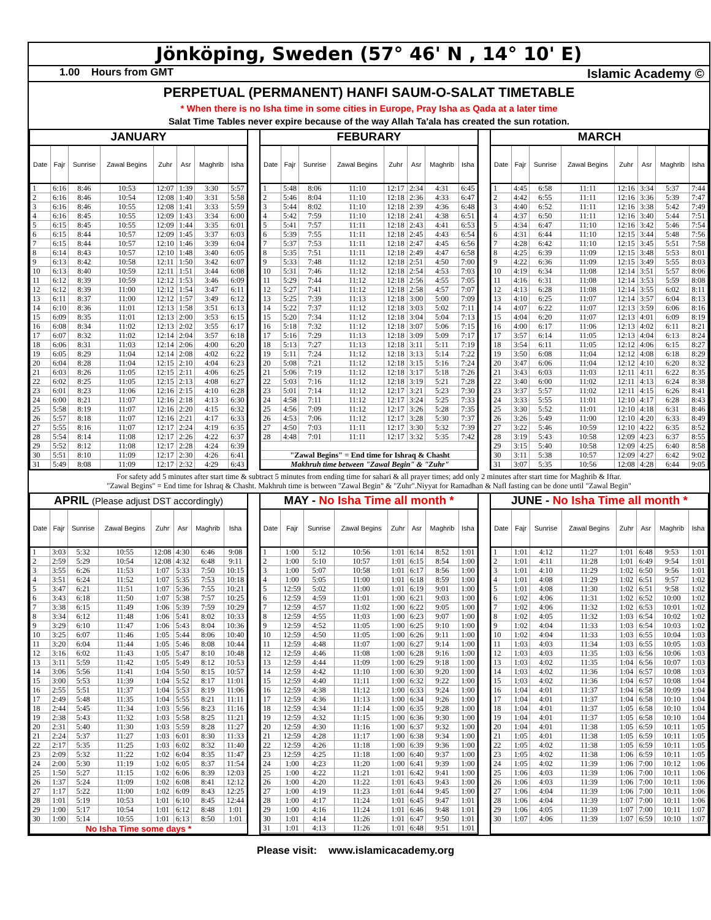Jönköping, Sweden (57° 46' N , 14° 10' E)
1.00 Hours from GMT Islamic Academy ©
PERPETUAL (PERMANENT) HANFI SAUM-O-SALAT TIMETABLE
* When there is no Isha time in some cities in Europe, Pray Isha as Qada at a later time
Salat Time Tables never expire because of the way Allah Ta'ala has created the sun rotation.
JANUARY
| Date | Fajr | Sunrise | Zawal Begins | Zuhr | Asr | Maghrib | Isha |
| --- | --- | --- | --- | --- | --- | --- | --- |
| 1 | 6:16 | 8:46 | 10:53 | 12:07 | 1:39 | 3:30 | 5:57 |
| 2 | 6:16 | 8:46 | 10:54 | 12:08 | 1:40 | 3:31 | 5:58 |
| 3 | 6:16 | 8:46 | 10:55 | 12:08 | 1:41 | 3:33 | 5:59 |
| 4 | 6:16 | 8:45 | 10:55 | 12:09 | 1:43 | 3:34 | 6:00 |
| 5 | 6:15 | 8:45 | 10:55 | 12:09 | 1:44 | 3:35 | 6:01 |
| 6 | 6:15 | 8:44 | 10:57 | 12:09 | 1:45 | 3:37 | 6:03 |
| 7 | 6:15 | 8:44 | 10:57 | 12:10 | 1:46 | 3:39 | 6:04 |
| 8 | 6:14 | 8:43 | 10:57 | 12:10 | 1:48 | 3:40 | 6:05 |
| 9 | 6:13 | 8:42 | 10:58 | 12:11 | 1:50 | 3:42 | 6:07 |
| 10 | 6:13 | 8:40 | 10:59 | 12:11 | 1:51 | 3:44 | 6:08 |
| 11 | 6:12 | 8:39 | 10:59 | 12:12 | 1:53 | 3:46 | 6:09 |
| 12 | 6:12 | 8:39 | 11:00 | 12:12 | 1:54 | 3:47 | 6:11 |
| 13 | 6:11 | 8:37 | 11:00 | 12:12 | 1:57 | 3:49 | 6:12 |
| 14 | 6:10 | 8:36 | 11:01 | 12:13 | 1:58 | 3:51 | 6:13 |
| 15 | 6:09 | 8:35 | 11:01 | 12:13 | 2:00 | 3:53 | 6:15 |
| 16 | 6:08 | 8:34 | 11:02 | 12:13 | 2:02 | 3:55 | 6:17 |
| 17 | 6:07 | 8:32 | 11:02 | 12:14 | 2:04 | 3:57 | 6:18 |
| 18 | 6:06 | 8:31 | 11:03 | 12:14 | 2:06 | 4:00 | 6:20 |
| 19 | 6:05 | 8:29 | 11:04 | 12:14 | 2:08 | 4:02 | 6:22 |
| 20 | 6:04 | 8:28 | 11:04 | 12:15 | 2:10 | 4:04 | 6:23 |
| 21 | 6:03 | 8:26 | 11:05 | 12:15 | 2:11 | 4:06 | 6:25 |
| 22 | 6:02 | 8:25 | 11:05 | 12:15 | 2:13 | 4:08 | 6:27 |
| 23 | 6:01 | 8:23 | 11:06 | 12:16 | 2:15 | 4:10 | 6:28 |
| 24 | 6:00 | 8:21 | 11:07 | 12:16 | 2:18 | 4:13 | 6:30 |
| 25 | 5:58 | 8:19 | 11:07 | 12:16 | 2:20 | 4:15 | 6:32 |
| 26 | 5:57 | 8:18 | 11:07 | 12:16 | 2:21 | 4:17 | 6:33 |
| 27 | 5:55 | 8:16 | 11:07 | 12:17 | 2:24 | 4:19 | 6:35 |
| 28 | 5:54 | 8:14 | 11:08 | 12:17 | 2:26 | 4:22 | 6:37 |
| 29 | 5:52 | 8:12 | 11:08 | 12:17 | 2:28 | 4:24 | 6:39 |
| 30 | 5:51 | 8:10 | 11:09 | 12:17 | 2:30 | 4:26 | 6:41 |
| 31 | 5:49 | 8:08 | 11:09 | 12:17 | 2:32 | 4:29 | 6:43 |
FEBURARY
| Date | Fajr | Sunrise | Zawal Begins | Zuhr | Asr | Maghrib | Isha |
| --- | --- | --- | --- | --- | --- | --- | --- |
| 1 | 5:48 | 8:06 | 11:10 | 12:17 | 2:34 | 4:31 | 6:45 |
| 2 | 5:46 | 8:04 | 11:10 | 12:18 | 2:36 | 4:33 | 6:47 |
| 3 | 5:44 | 8:02 | 11:10 | 12:18 | 2:39 | 4:36 | 6:48 |
| 4 | 5:42 | 7:59 | 11:10 | 12:18 | 2:41 | 4:38 | 6:51 |
| 5 | 5:41 | 7:57 | 11:11 | 12:18 | 2:43 | 4:41 | 6:53 |
| 6 | 5:39 | 7:55 | 11:11 | 12:18 | 2:45 | 4:43 | 6:54 |
| 7 | 5:37 | 7:53 | 11:11 | 12:18 | 2:47 | 4:45 | 6:56 |
| 8 | 5:35 | 7:51 | 11:11 | 12:18 | 2:49 | 4:47 | 6:58 |
| 9 | 5:33 | 7:48 | 11:12 | 12:18 | 2:51 | 4:50 | 7:00 |
| 10 | 5:31 | 7:46 | 11:12 | 12:18 | 2:54 | 4:53 | 7:03 |
| 11 | 5:29 | 7:44 | 11:12 | 12:18 | 2:56 | 4:55 | 7:05 |
| 12 | 5:27 | 7:41 | 11:12 | 12:18 | 2:58 | 4:57 | 7:07 |
| 13 | 5:25 | 7:39 | 11:13 | 12:18 | 3:00 | 5:00 | 7:09 |
| 14 | 5:22 | 7:37 | 11:12 | 12:18 | 3:03 | 5:02 | 7:11 |
| 15 | 5:20 | 7:34 | 11:12 | 12:18 | 3:04 | 5:04 | 7:13 |
| 16 | 5:18 | 7:32 | 11:12 | 12:18 | 3:07 | 5:06 | 7:15 |
| 17 | 5:16 | 7:29 | 11:13 | 12:18 | 3:09 | 5:09 | 7:17 |
| 18 | 5:13 | 7:27 | 11:13 | 12:18 | 3:11 | 5:11 | 7:19 |
| 19 | 5:11 | 7:24 | 11:12 | 12:18 | 3:13 | 5:14 | 7:22 |
| 20 | 5:08 | 7:21 | 11:12 | 12:18 | 3:15 | 5:16 | 7:24 |
| 21 | 5:06 | 7:19 | 11:12 | 12:18 | 3:17 | 5:18 | 7:26 |
| 22 | 5:03 | 7:16 | 11:12 | 12:18 | 3:19 | 5:21 | 7:28 |
| 23 | 5:01 | 7:14 | 11:12 | 12:17 | 3:21 | 5:23 | 7:30 |
| 24 | 4:58 | 7:11 | 11:12 | 12:17 | 3:24 | 5:25 | 7:33 |
| 25 | 4:56 | 7:09 | 11:12 | 12:17 | 3:26 | 5:28 | 7:35 |
| 26 | 4:53 | 7:06 | 11:12 | 12:17 | 3:28 | 5:30 | 7:37 |
| 27 | 4:50 | 7:03 | 11:11 | 12:17 | 3:30 | 5:32 | 7:39 |
| 28 | 4:48 | 7:01 | 11:11 | 12:17 | 3:32 | 5:35 | 7:42 |
| "Zawal Begins" = End time for Ishraq & Chasht | | | | | | | |
| Makhruh time between "Zawal Begin" & "Zuhr" | | | | | | | |
MARCH
| Date | Fajr | Sunrise | Zawal Begins | Zuhr | Asr | Maghrib | Isha |
| --- | --- | --- | --- | --- | --- | --- | --- |
| 1 | 4:45 | 6:58 | 11:11 | 12:16 | 3:34 | 5:37 | 7:44 |
| 2 | 4:42 | 6:55 | 11:11 | 12:16 | 3:36 | 5:39 | 7:47 |
| 3 | 4:40 | 6:52 | 11:11 | 12:16 | 3:38 | 5:42 | 7:49 |
| 4 | 4:37 | 6:50 | 11:11 | 12:16 | 3:40 | 5:44 | 7:51 |
| 5 | 4:34 | 6:47 | 11:10 | 12:16 | 3:42 | 5:46 | 7:54 |
| 6 | 4:31 | 6:44 | 11:10 | 12:15 | 3:44 | 5:48 | 7:56 |
| 7 | 4:28 | 6:42 | 11:10 | 12:15 | 3:45 | 5:51 | 7:58 |
| 8 | 4:25 | 6:39 | 11:09 | 12:15 | 3:48 | 5:53 | 8:01 |
| 9 | 4:22 | 6:36 | 11:09 | 12:15 | 3:49 | 5:55 | 8:03 |
| 10 | 4:19 | 6:34 | 11:08 | 12:14 | 3:51 | 5:57 | 8:06 |
| 11 | 4:16 | 6:31 | 11:08 | 12:14 | 3:53 | 5:59 | 8:08 |
| 12 | 4:13 | 6:28 | 11:08 | 12:14 | 3:55 | 6:02 | 8:11 |
| 13 | 4:10 | 6:25 | 11:07 | 12:14 | 3:57 | 6:04 | 8:13 |
| 14 | 4:07 | 6:22 | 11:07 | 12:13 | 3:59 | 6:06 | 8:16 |
| 15 | 4:04 | 6:20 | 11:07 | 12:13 | 4:01 | 6:09 | 8:19 |
| 16 | 4:00 | 6:17 | 11:06 | 12:13 | 4:02 | 6:11 | 8:21 |
| 17 | 3:57 | 6:14 | 11:05 | 12:13 | 4:04 | 6:13 | 8:24 |
| 18 | 3:54 | 6:11 | 11:05 | 12:12 | 4:06 | 6:15 | 8:27 |
| 19 | 3:50 | 6:08 | 11:04 | 12:12 | 4:08 | 6:18 | 8:29 |
| 20 | 3:47 | 6:06 | 11:04 | 12:12 | 4:10 | 6:20 | 8:32 |
| 21 | 3:43 | 6:03 | 11:03 | 12:11 | 4:11 | 6:22 | 8:35 |
| 22 | 3:40 | 6:00 | 11:02 | 12:11 | 4:13 | 6:24 | 8:38 |
| 23 | 3:37 | 5:57 | 11:02 | 12:11 | 4:15 | 6:26 | 8:41 |
| 24 | 3:33 | 5:55 | 11:01 | 12:10 | 4:17 | 6:28 | 8:43 |
| 25 | 3:30 | 5:52 | 11:01 | 12:10 | 4:18 | 6:31 | 8:46 |
| 26 | 3:26 | 5:49 | 11:00 | 12:10 | 4:20 | 6:33 | 8:49 |
| 27 | 3:22 | 5:46 | 10:59 | 12:10 | 4:22 | 6:35 | 8:52 |
| 28 | 3:19 | 5:43 | 10:58 | 12:09 | 4:23 | 6:37 | 8:55 |
| 29 | 3:15 | 5:40 | 10:58 | 12:09 | 4:25 | 6:40 | 8:58 |
| 30 | 3:11 | 5:38 | 10:57 | 12:09 | 4:27 | 6:42 | 9:02 |
| 31 | 3:07 | 5:35 | 10:56 | 12:08 | 4:28 | 6:44 | 9:05 |
For safety add 5 minutes after start time & subtract 5 minutes from ending time for sahari & all prayer times; add only 2 minutes after start time for Maghrib & Iftar.
"Zawal Begins" = End time for Ishraq & Chasht. Makhruh time is between "Zawal Begin" & "Zuhr".Niyyat for Ramadhan & Nafl fasting can be done until "Zawal Begin"
APRIL (Please adjust DST accordingly)
| Date | Fajr | Sunrise | Zawal Begins | Zuhr | Asr | Maghrib | Isha |
| --- | --- | --- | --- | --- | --- | --- | --- |
| 1 | 3:03 | 5:32 | 10:55 | 12:08 | 4:30 | 6:46 | 9:08 |
| 2 | 2:59 | 5:29 | 10:54 | 12:08 | 4:32 | 6:48 | 9:11 |
| 3 | 3:55 | 6:26 | 11:53 | 1:07 | 5:33 | 7:50 | 10:15 |
| 4 | 3:51 | 6:24 | 11:52 | 1:07 | 5:35 | 7:53 | 10:18 |
| 5 | 3:47 | 6:21 | 11:51 | 1:07 | 5:36 | 7:55 | 10:21 |
| 6 | 3:43 | 6:18 | 11:50 | 1:07 | 5:38 | 7:57 | 10:25 |
| 7 | 3:38 | 6:15 | 11:49 | 1:06 | 5:39 | 7:59 | 10:29 |
| 8 | 3:34 | 6:12 | 11:48 | 1:06 | 5:41 | 8:02 | 10:33 |
| 9 | 3:29 | 6:10 | 11:47 | 1:06 | 5:43 | 8:04 | 10:36 |
| 10 | 3:25 | 6:07 | 11:46 | 1:05 | 5:44 | 8:06 | 10:40 |
| 11 | 3:20 | 6:04 | 11:44 | 1:05 | 5:46 | 8:08 | 10:44 |
| 12 | 3:16 | 6:02 | 11:43 | 1:05 | 5:47 | 8:10 | 10:48 |
| 13 | 3:11 | 5:59 | 11:42 | 1:05 | 5:49 | 8:12 | 10:53 |
| 14 | 3:06 | 5:56 | 11:41 | 1:04 | 5:50 | 8:15 | 10:57 |
| 15 | 3:00 | 5:53 | 11:39 | 1:04 | 5:52 | 8:17 | 11:01 |
| 16 | 2:55 | 5:51 | 11:37 | 1:04 | 5:53 | 8:19 | 11:06 |
| 17 | 2:49 | 5:48 | 11:35 | 1:04 | 5:55 | 8:21 | 11:11 |
| 18 | 2:44 | 5:45 | 11:34 | 1:03 | 5:56 | 8:23 | 11:16 |
| 19 | 2:38 | 5:43 | 11:32 | 1:03 | 5:58 | 8:25 | 11:21 |
| 20 | 2:31 | 5:40 | 11:30 | 1:03 | 5:59 | 8:28 | 11:27 |
| 21 | 2:24 | 5:37 | 11:27 | 1:03 | 6:01 | 8:30 | 11:33 |
| 22 | 2:17 | 5:35 | 11:25 | 1:03 | 6:02 | 8:32 | 11:40 |
| 23 | 2:09 | 5:32 | 11:22 | 1:02 | 6:04 | 8:35 | 11:47 |
| 24 | 2:00 | 5:30 | 11:19 | 1:02 | 6:05 | 8:37 | 11:54 |
| 25 | 1:50 | 5:27 | 11:15 | 1:02 | 6:06 | 8:39 | 12:03 |
| 26 | 1:37 | 5:24 | 11:09 | 1:02 | 6:08 | 8:41 | 12:12 |
| 27 | 1:17 | 5:22 | 11:00 | 1:02 | 6:09 | 8:43 | 12:25 |
| 28 | 1:01 | 5:19 | 10:53 | 1:01 | 6:10 | 8:45 | 12:44 |
| 29 | 1:00 | 5:17 | 10:54 | 1:01 | 6:12 | 8:48 | 1:01 |
| 30 | 1:00 | 5:14 | 10:55 | 1:01 | 6:13 | 8:50 | 1:01 |
No Isha Time some days *
MAY - No Isha Time all month *
| Date | Fajr | Sunrise | Zawal Begins | Zuhr | Asr | Maghrib | Isha |
| --- | --- | --- | --- | --- | --- | --- | --- |
| 1 | 1:00 | 5:12 | 10:56 | 1:01 | 6:14 | 8:52 | 1:01 |
| 2 | 1:00 | 5:10 | 10:57 | 1:01 | 6:15 | 8:54 | 1:00 |
| 3 | 1:00 | 5:07 | 10:58 | 1:01 | 6:17 | 8:56 | 1:00 |
| 4 | 1:00 | 5:05 | 11:00 | 1:01 | 6:18 | 8:59 | 1:00 |
| 5 | 12:59 | 5:02 | 11:00 | 1:01 | 6:19 | 9:01 | 1:00 |
| 6 | 12:59 | 4:59 | 11:01 | 1:00 | 6:21 | 9:03 | 1:00 |
| 7 | 12:59 | 4:57 | 11:02 | 1:00 | 6:22 | 9:05 | 1:00 |
| 8 | 12:59 | 4:55 | 11:03 | 1:00 | 6:23 | 9:07 | 1:00 |
| 9 | 12:59 | 4:52 | 11:05 | 1:00 | 6:25 | 9:10 | 1:00 |
| 10 | 12:59 | 4:50 | 11:05 | 1:00 | 6:26 | 9:11 | 1:00 |
| 11 | 12:59 | 4:48 | 11:07 | 1:00 | 6:27 | 9:14 | 1:00 |
| 12 | 12:59 | 4:46 | 11:08 | 1:00 | 6:28 | 9:16 | 1:00 |
| 13 | 12:59 | 4:44 | 11:09 | 1:00 | 6:29 | 9:18 | 1:00 |
| 14 | 12:59 | 4:42 | 11:10 | 1:00 | 6:30 | 9:20 | 1:00 |
| 15 | 12:59 | 4:40 | 11:11 | 1:00 | 6:32 | 9:22 | 1:00 |
| 16 | 12:59 | 4:38 | 11:12 | 1:00 | 6:33 | 9:24 | 1:00 |
| 17 | 12:59 | 4:36 | 11:13 | 1:00 | 6:34 | 9:26 | 1:00 |
| 18 | 12:59 | 4:34 | 11:14 | 1:00 | 6:35 | 9:28 | 1:00 |
| 19 | 12:59 | 4:32 | 11:15 | 1:00 | 6:36 | 9:30 | 1:00 |
| 20 | 12:59 | 4:30 | 11:16 | 1:00 | 6:37 | 9:32 | 1:00 |
| 21 | 12:59 | 4:28 | 11:17 | 1:00 | 6:38 | 9:34 | 1:00 |
| 22 | 12:59 | 4:26 | 11:18 | 1:00 | 6:39 | 9:36 | 1:00 |
| 23 | 12:59 | 4:25 | 11:18 | 1:00 | 6:40 | 9:37 | 1:00 |
| 24 | 1:00 | 4:23 | 11:20 | 1:00 | 6:41 | 9:39 | 1:00 |
| 25 | 1:00 | 4:22 | 11:21 | 1:01 | 6:42 | 9:41 | 1:00 |
| 26 | 1:00 | 4:20 | 11:22 | 1:01 | 6:43 | 9:43 | 1:00 |
| 27 | 1:00 | 4:19 | 11:23 | 1:01 | 6:44 | 9:45 | 1:00 |
| 28 | 1:00 | 4:17 | 11:24 | 1:01 | 6:45 | 9:47 | 1:01 |
| 29 | 1:00 | 4:16 | 11:24 | 1:01 | 6:46 | 9:48 | 1:01 |
| 30 | 1:01 | 4:14 | 11:26 | 1:01 | 6:47 | 9:50 | 1:01 |
| 31 | 1:01 | 4:13 | 11:26 | 1:01 | 6:48 | 9:51 | 1:01 |
JUNE - No Isha Time all month *
| Date | Fajr | Sunrise | Zawal Begins | Zuhr | Asr | Maghrib | Isha |
| --- | --- | --- | --- | --- | --- | --- | --- |
| 1 | 1:01 | 4:12 | 11:27 | 1:01 | 6:48 | 9:53 | 1:01 |
| 2 | 1:01 | 4:11 | 11:28 | 1:01 | 6:49 | 9:54 | 1:01 |
| 3 | 1:01 | 4:10 | 11:29 | 1:02 | 6:50 | 9:56 | 1:01 |
| 4 | 1:01 | 4:08 | 11:29 | 1:02 | 6:51 | 9:57 | 1:02 |
| 5 | 1:01 | 4:08 | 11:30 | 1:02 | 6:51 | 9:58 | 1:02 |
| 6 | 1:02 | 4:06 | 11:31 | 1:02 | 6:52 | 10:00 | 1:02 |
| 7 | 1:02 | 4:06 | 11:32 | 1:02 | 6:53 | 10:01 | 1:02 |
| 8 | 1:02 | 4:05 | 11:32 | 1:03 | 6:54 | 10:02 | 1:02 |
| 9 | 1:02 | 4:04 | 11:33 | 1:03 | 6:54 | 10:03 | 1:02 |
| 10 | 1:02 | 4:04 | 11:33 | 1:03 | 6:55 | 10:04 | 1:03 |
| 11 | 1:03 | 4:03 | 11:34 | 1:03 | 6:55 | 10:05 | 1:03 |
| 12 | 1:03 | 4:03 | 11:35 | 1:03 | 6:56 | 10:06 | 1:03 |
| 13 | 1:03 | 4:02 | 11:35 | 1:04 | 6:56 | 10:07 | 1:03 |
| 14 | 1:03 | 4:02 | 11:36 | 1:04 | 6:57 | 10:08 | 1:03 |
| 15 | 1:03 | 4:02 | 11:36 | 1:04 | 6:57 | 10:08 | 1:04 |
| 16 | 1:04 | 4:01 | 11:37 | 1:04 | 6:58 | 10:09 | 1:04 |
| 17 | 1:04 | 4:01 | 11:37 | 1:04 | 6:58 | 10:10 | 1:04 |
| 18 | 1:04 | 4:01 | 11:37 | 1:05 | 6:58 | 10:10 | 1:04 |
| 19 | 1:04 | 4:01 | 11:37 | 1:05 | 6:58 | 10:10 | 1:04 |
| 20 | 1:04 | 4:01 | 11:38 | 1:05 | 6:59 | 10:11 | 1:05 |
| 21 | 1:05 | 4:01 | 11:38 | 1:05 | 6:59 | 10:11 | 1:05 |
| 22 | 1:05 | 4:02 | 11:38 | 1:05 | 6:59 | 10:11 | 1:05 |
| 23 | 1:05 | 4:02 | 11:38 | 1:06 | 6:59 | 10:11 | 1:05 |
| 24 | 1:05 | 4:02 | 11:39 | 1:06 | 7:00 | 10:12 | 1:06 |
| 25 | 1:06 | 4:03 | 11:39 | 1:06 | 7:00 | 10:11 | 1:06 |
| 26 | 1:06 | 4:03 | 11:39 | 1:06 | 7:00 | 10:11 | 1:06 |
| 27 | 1:06 | 4:04 | 11:39 | 1:06 | 7:00 | 10:11 | 1:06 |
| 28 | 1:06 | 4:04 | 11:39 | 1:07 | 7:00 | 10:11 | 1:06 |
| 29 | 1:06 | 4:05 | 11:39 | 1:07 | 7:00 | 10:11 | 1:07 |
| 30 | 1:07 | 4:06 | 11:39 | 1:07 | 6:59 | 10:10 | 1:07 |
Please visit: www.islamicacademy.org